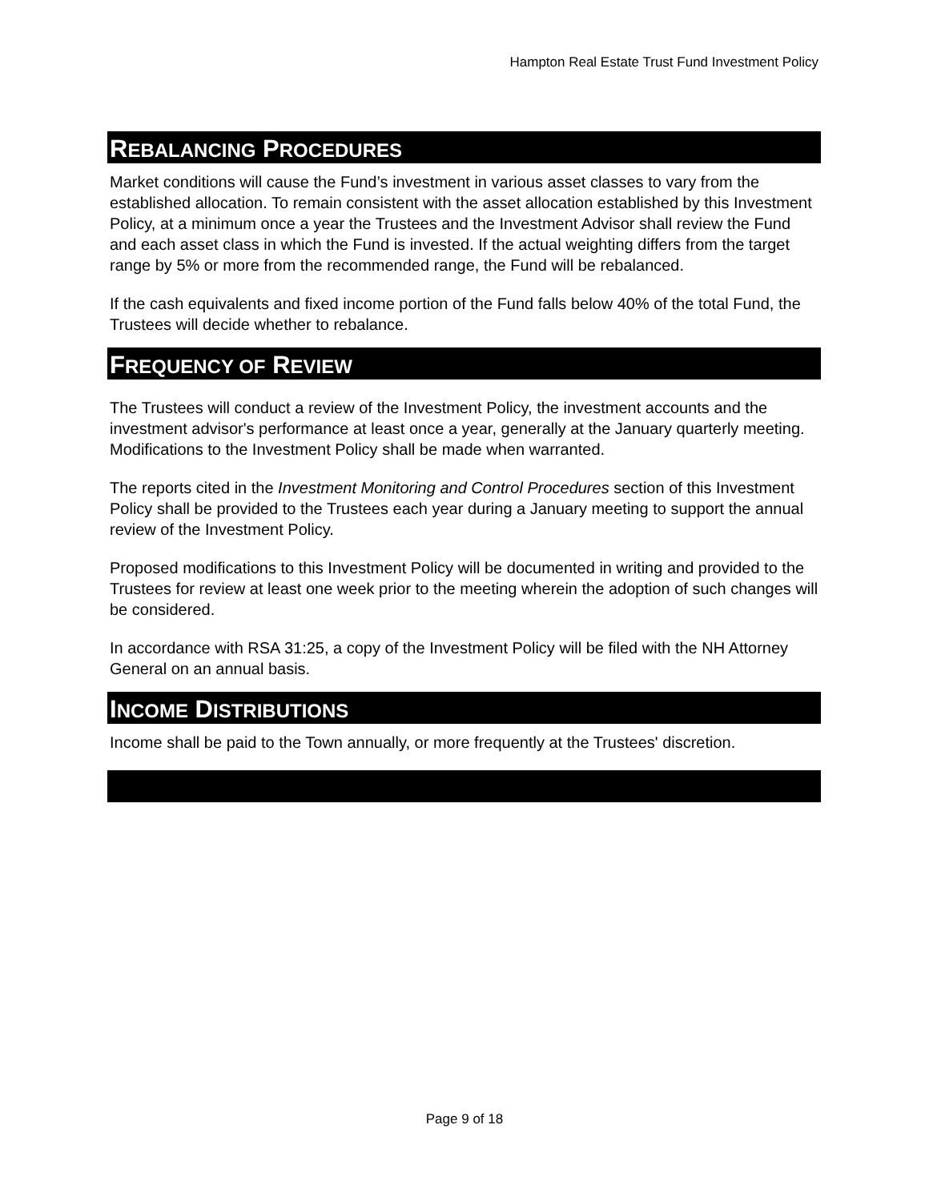Hampton Real Estate Trust Fund Investment Policy
REBALANCING PROCEDURES
Market conditions will cause the Fund’s investment in various asset classes to vary from the established allocation. To remain consistent with the asset allocation established by this Investment Policy, at a minimum once a year the Trustees and the Investment Advisor shall review the Fund and each asset class in which the Fund is invested. If the actual weighting differs from the target range by 5% or more from the recommended range, the Fund will be rebalanced.
If the cash equivalents and fixed income portion of the Fund falls below 40% of the total Fund, the Trustees will decide whether to rebalance.
FREQUENCY OF REVIEW
The Trustees will conduct a review of the Investment Policy, the investment accounts and the investment advisor's performance at least once a year, generally at the January quarterly meeting. Modifications to the Investment Policy shall be made when warranted.
The reports cited in the Investment Monitoring and Control Procedures section of this Investment Policy shall be provided to the Trustees each year during a January meeting to support the annual review of the Investment Policy.
Proposed modifications to this Investment Policy will be documented in writing and provided to the Trustees for review at least one week prior to the meeting wherein the adoption of such changes will be considered.
In accordance with RSA 31:25, a copy of the Investment Policy will be filed with the NH Attorney General on an annual basis.
INCOME DISTRIBUTIONS
Income shall be paid to the Town annually, or more frequently at the Trustees' discretion.
Page 9 of 18